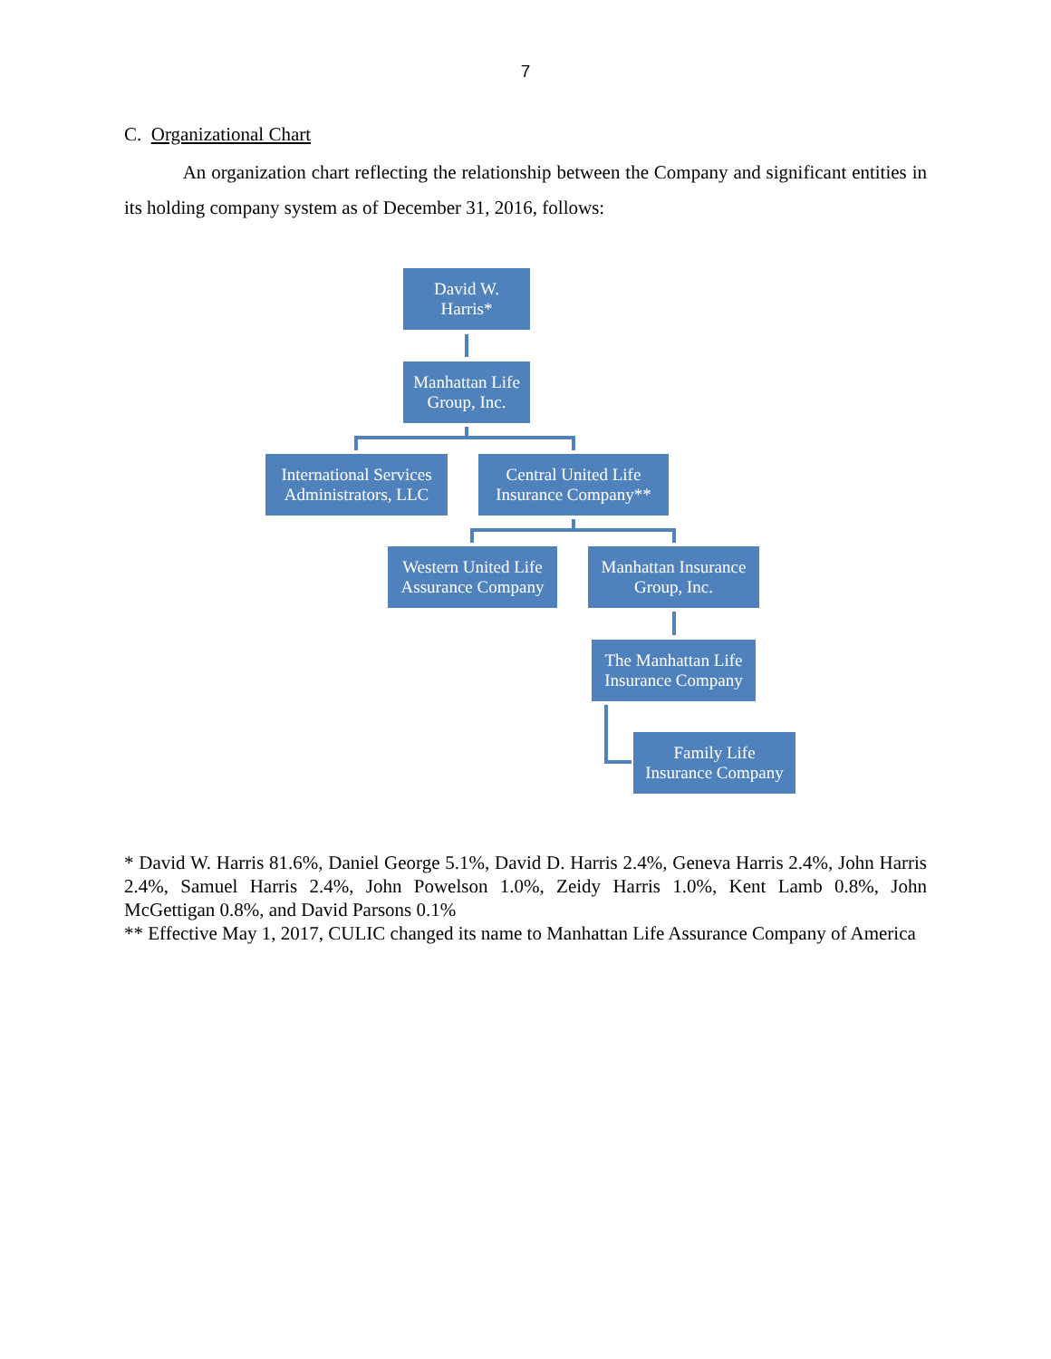7
C. Organizational Chart
An organization chart reflecting the relationship between the Company and significant entities in its holding company system as of December 31, 2016, follows:
David W.
Harris*
Manhattan Life
Group, Inc.
International Services
Administrators, LLC
Central United Life
Insurance Company**
Western United Life
Assurance Company
Manhattan Insurance
Group, Inc.
The Manhattan Life
Insurance Company
Family Life
Insurance Company
* David W. Harris 81.6%, Daniel George 5.1%, David D. Harris 2.4%, Geneva Harris 2.4%, John Harris 2.4%, Samuel Harris 2.4%, John Powelson 1.0%, Zeidy Harris 1.0%, Kent Lamb 0.8%, John McGettigan 0.8%, and David Parsons 0.1%
** Effective May 1, 2017, CULIC changed its name to Manhattan Life Assurance Company of America